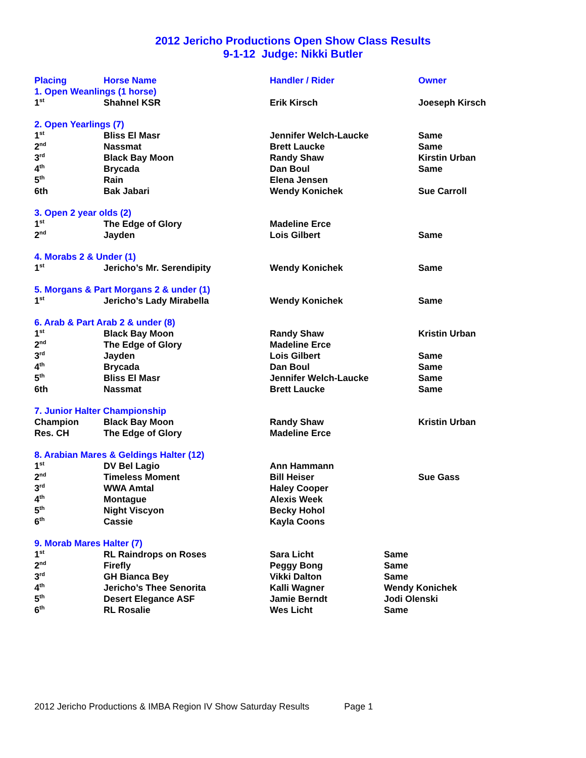2012 Jericho Productions Open Show Class Results
9-1-12 Judge: Nikki Butler
| Placing | Horse Name | Handler / Rider | | Owner |
| --- | --- | --- | --- | --- |
| 1. Open Weanlings (1 horse) | | | | |
| 1<sup>st</sup> | Shahnel KSR | Erik Kirsch | | Joeseph Kirsch |
| 2. Open Yearlings (7) | | | | |
| 1<sup>st</sup> | Bliss El Masr | Jennifer Welch-Laucke | | Same |
| 2<sup>nd</sup> | Nassmat | Brett Laucke | | Same |
| 3<sup>rd</sup> | Black Bay Moon | Randy Shaw | | Kirstin Urban |
| 4<sup>th</sup> | Brycada | Dan Boul | | Same |
| 5<sup>th</sup> | Rain | Elena Jensen | | |
| 6th | Bak Jabari | Wendy Konichek | | Sue Carroll |
| 3. Open 2 year olds (2) | | | | |
| 1<sup>st</sup> | The Edge of Glory | Madeline Erce | | |
| 2<sup>nd</sup> | Jayden | Lois Gilbert | | Same |
| 4. Morabs 2 & Under (1) | | | | |
| 1<sup>st</sup> | Jericho’s Mr. Serendipity | Wendy Konichek | | Same |
| 5. Morgans & Part Morgans 2 & under (1) | | | | |
| 1<sup>st</sup> | Jericho’s Lady Mirabella | Wendy Konichek | | Same |
| 6. Arab & Part Arab 2 & under (8) | | | | |
| 1<sup>st</sup> | Black Bay Moon | Randy Shaw | | Kristin Urban |
| 2<sup>nd</sup> | The Edge of Glory | Madeline Erce | | |
| 3<sup>rd</sup> | Jayden | Lois Gilbert | | Same |
| 4<sup>th</sup> | Brycada | Dan Boul | | Same |
| 5<sup>th</sup> | Bliss El Masr | Jennifer Welch-Laucke | | Same |
| 6th | Nassmat | Brett Laucke | | Same |
| 7. Junior Halter Championship | | | | |
| Champion | Black Bay Moon | Randy Shaw | | Kristin Urban |
| Res. CH | The Edge of Glory | Madeline Erce | | |
| 8. Arabian Mares & Geldings Halter (12) | | | | |
| 1<sup>st</sup> | DV Bel Lagio | Ann Hammann | | |
| 2<sup>nd</sup> | Timeless Moment | Bill Heiser | | Sue Gass |
| 3<sup>rd</sup> | WWA Amtal | Haley Cooper | | |
| 4<sup>th</sup> | Montague | Alexis Week | | |
| 5<sup>th</sup> | Night Viscyon | Becky Hohol | | |
| 6<sup>th</sup> | Cassie | Kayla Coons | | |
| 9. Morab Mares Halter (7) | | | | |
| 1<sup>st</sup> | RL Raindrops on Roses | Sara Licht | Same | |
| 2<sup>nd</sup> | Firefly | Peggy Bong | Same | |
| 3<sup>rd</sup> | GH Bianca Bey | Vikki Dalton | Same | |
| 4<sup>th</sup> | Jericho’s Thee Senorita | Kalli Wagner | Wendy Konichek | |
| 5<sup>th</sup> | Desert Elegance ASF | Jamie Berndt | Jodi Olenski | |
| 6<sup>th</sup> | RL Rosalie | Wes Licht | Same | |
2012 Jericho Productions & IMBA Region IV Show Saturday Results Page 1